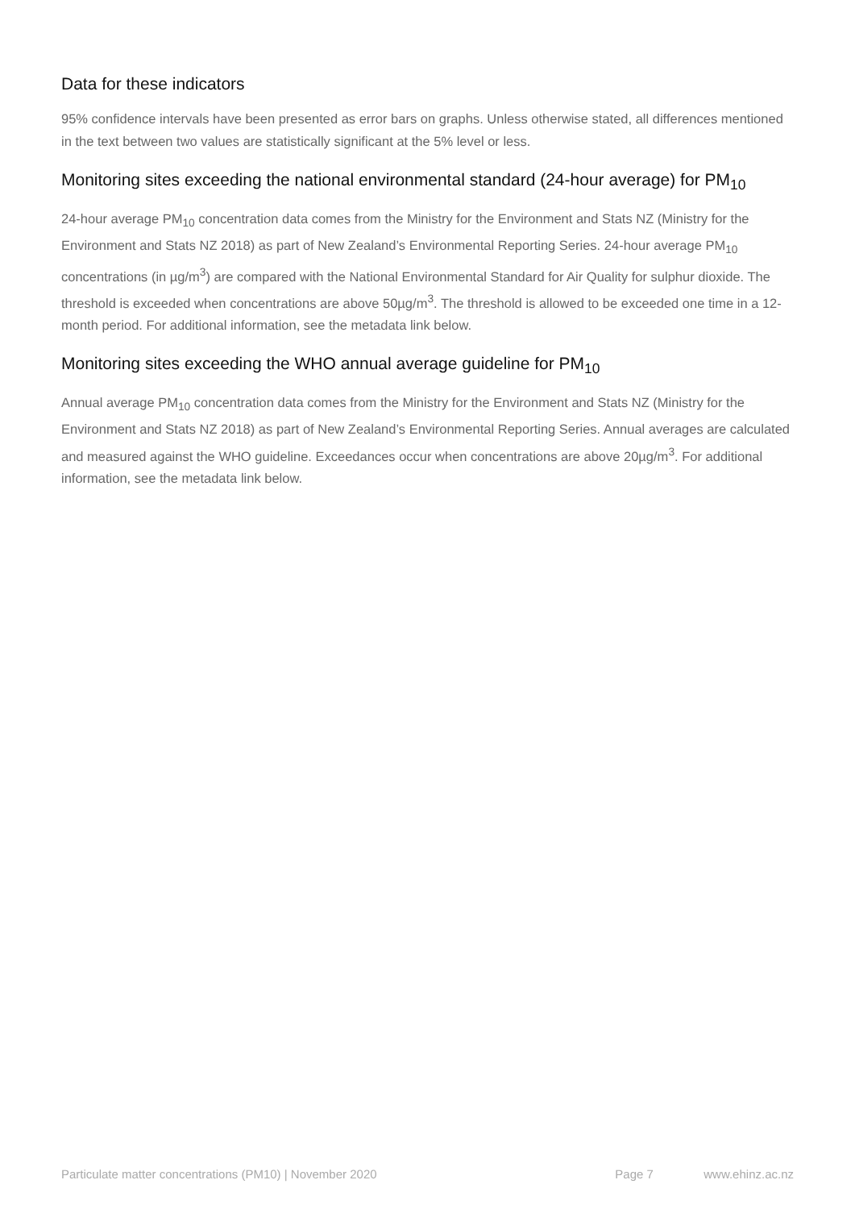Data for these indicators
95% confidence intervals have been presented as error bars on graphs. Unless otherwise stated, all differences mentioned in the text between two values are statistically significant at the 5% level or less.
Monitoring sites exceeding the national environmental standard (24-hour average) for PM<sub>10</sub>
24-hour average PM<sub>10</sub> concentration data comes from the Ministry for the Environment and Stats NZ (Ministry for the Environment and Stats NZ 2018) as part of New Zealand’s Environmental Reporting Series. 24-hour average PM<sub>10</sub> concentrations (in µg/m<sup>3</sup>) are compared with the National Environmental Standard for Air Quality for sulphur dioxide. The threshold is exceeded when concentrations are above 50µg/m<sup>3</sup>. The threshold is allowed to be exceeded one time in a 12-month period. For additional information, see the metadata link below.
Monitoring sites exceeding the WHO annual average guideline for PM<sub>10</sub>
Annual average PM<sub>10</sub> concentration data comes from the Ministry for the Environment and Stats NZ (Ministry for the Environment and Stats NZ 2018) as part of New Zealand’s Environmental Reporting Series. Annual averages are calculated and measured against the WHO guideline. Exceedances occur when concentrations are above 20µg/m<sup>3</sup>. For additional information, see the metadata link below.
Particulate matter concentrations (PM10) | November 2020 Page 7 www.ehinz.ac.nz